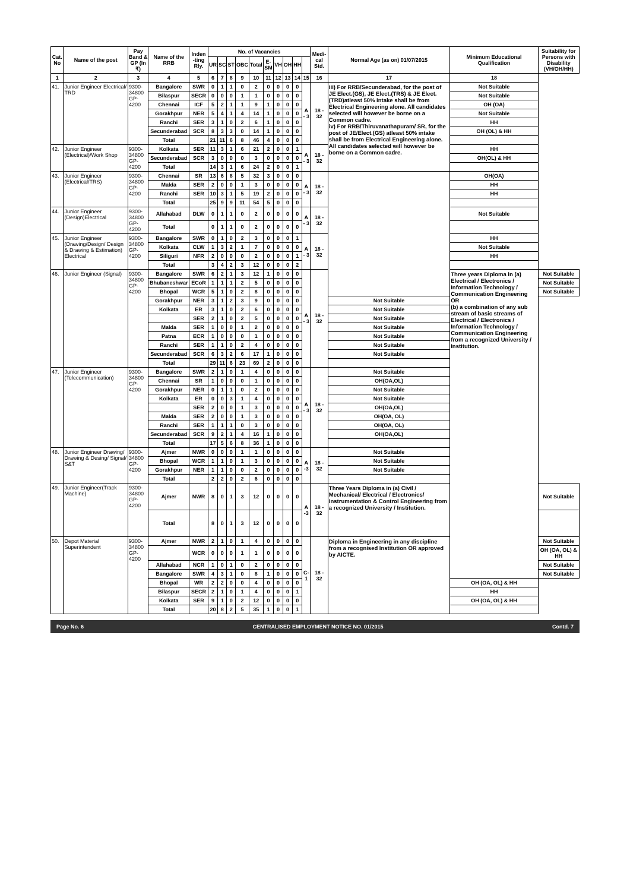| Cat. No | Name of the post | Pay Band & GP (In ₹) | Name of the RRB | Inden -ting Rly. | No. of Vacancies | | | | | | | | | | Medi-cal Std. | Normal Age (as on) 01/07/2015 | Minimum Educational Qualification | Suitability for Persons with Disability (VH/OH/HH) |
| --- | --- | --- | --- | --- | --- | --- | --- | --- | --- | --- | --- | --- | --- | --- | --- | --- | --- | --- |
| | | | | | UR | SC | ST | OBC | Total | E-SM | VH | OH | HH | | | | | |
| 1 | 2 | 3 | 4 | 5 | 6 | 7 | 8 | 9 | 10 | 11 | 12 | 13 | 14 | 15 | 16 | 17 | 18 | |
| 41. | Junior Engineer Electrical/ TRD | 9300-34800 GP-4200 | Bangalore | SWR | 0 | 1 | 1 | 0 | 2 | 0 | 0 | 0 | 0 | A - 3 | 18 - 32 | iii) For RRB/Secunderabad, for the post of JE Elect.(GS), JE Elect.(TRS) & JE Elect.(TRD)atleast 50% intake shall be from Electrical Engineering alone. All candidates selected will however be borne on a Common cadre. iv) For RRB/Thiruvanathapuram/ SR, for the post of JE/Elect.(GS) atleast 50% intake shall be from Electrical Engineering alone. All candidates selected will however be borne on a Common cadre. | Not Suitable | |
| | | | Bilaspur | SECR | 0 | 0 | 0 | 1 | 1 | 0 | 0 | 0 | 0 | | | | Not Suitable | |
| | | | Chennai | ICF | 5 | 2 | 1 | 1 | 9 | 1 | 0 | 0 | 0 | | | | OH (OA) | |
| | | | Gorakhpur | NER | 5 | 4 | 1 | 4 | 14 | 1 | 0 | 0 | 0 | | | | Not Suitable | |
| | | | Ranchi | SER | 3 | 1 | 0 | 2 | 6 | 1 | 0 | 0 | 0 | | | | HH | |
| | | | Secunderabad | SCR | 8 | 3 | 3 | 0 | 14 | 1 | 0 | 0 | 0 | | | | OH (OL) & HH | |
| | | | Total | | 21 | 11 | 6 | 8 | 46 | 4 | 0 | 0 | 0 | | | | | |
| 42. | Junior Engineer (Electrical)/Work Shop | 9300-34800 GP-4200 | Kolkata | SER | 11 | 3 | 1 | 6 | 21 | 2 | 0 | 0 | 1 | A - 3 | 18 - 32 | | HH | |
| | | | Secunderabad | SCR | 3 | 0 | 0 | 0 | 3 | 0 | 0 | 0 | 0 | | | | OH(OL) & HH | |
| | | | Total | | 14 | 3 | 1 | 6 | 24 | 2 | 0 | 0 | 1 | | | | | |
| 43. | Junior Engineer (Electrical/TRS) | 9300-34800 GP-4200 | Chennai | SR | 13 | 6 | 8 | 5 | 32 | 3 | 0 | 0 | 0 | A - 3 | 18 - 32 | | OH(OA) | |
| | | | Malda | SER | 2 | 0 | 0 | 1 | 3 | 0 | 0 | 0 | 0 | | | | HH | |
| | | | Ranchi | SER | 10 | 3 | 1 | 5 | 19 | 2 | 0 | 0 | 0 | | | | HH | |
| | | | Total | | 25 | 9 | 9 | 11 | 54 | 5 | 0 | 0 | 0 | | | | | |
| 44. | Junior Engineer (Design)Electrical | 9300-34800 GP-4200 | Allahabad | DLW | 0 | 1 | 1 | 0 | 2 | 0 | 0 | 0 | 0 | A - 3 | 18 - 32 | | Not Suitable | |
| | | | Total | | 0 | 1 | 1 | 0 | 2 | 0 | 0 | 0 | 0 | | | | | |
| 45. | Junior Engineer (Drawing/Design/ Design & Drawing & Estimation) Electrical | 9300-34800 GP-4200 | Bangalore | SWR | 0 | 1 | 0 | 2 | 3 | 0 | 0 | 0 | 1 | A - 3 | 18 - 32 | | HH | |
| | | | Kolkata | CLW | 1 | 3 | 2 | 1 | 7 | 0 | 0 | 0 | 0 | | | | Not Suitable | |
| | | | Siliguri | NFR | 2 | 0 | 0 | 0 | 2 | 0 | 0 | 0 | 1 | | | | HH | |
| | | | Total | | 3 | 4 | 2 | 3 | 12 | 0 | 0 | 0 | 2 | | | | | |
| 46. | Junior Engineer (Signal) | 9300-34800 GP-4200 | Bangalore | SWR | 6 | 2 | 1 | 3 | 12 | 1 | 0 | 0 | 0 | A - 3 | 18 - 32 | | Three years Diploma in (a) Electrical / Electronics / Information Technology / Communication Engineering OR (b) a combination of any sub stream of basic streams of Electrical / Electronics / Information Technology / Communication Engineering from a recognized University / Institution. | Not Suitable |
| | | | Bhubaneshwar | ECoR | 1 | 1 | 1 | 2 | 5 | 0 | 0 | 0 | 0 | | | | | Not Suitable |
| | | | Bhopal | WCR | 5 | 1 | 0 | 2 | 8 | 0 | 0 | 0 | 0 | | | | | Not Suitable |
| | | | Gorakhpur | NER | 3 | 1 | 2 | 3 | 9 | 0 | 0 | 0 | 0 | | | Not Suitable | | |
| | | | Kolkata | ER | 3 | 1 | 0 | 2 | 6 | 0 | 0 | 0 | 0 | | | Not Suitable | | |
| | | | | SER | 2 | 1 | 0 | 2 | 5 | 0 | 0 | 0 | 0 | | | Not Suitable | | |
| | | | Malda | SER | 1 | 0 | 0 | 1 | 2 | 0 | 0 | 0 | 0 | | | Not Suitable | | |
| | | | Patna | ECR | 1 | 0 | 0 | 0 | 1 | 0 | 0 | 0 | 0 | | | Not Suitable | | |
| | | | Ranchi | SER | 1 | 1 | 0 | 2 | 4 | 0 | 0 | 0 | 0 | | | Not Suitable | | |
| | | | Secunderabad | SCR | 6 | 3 | 2 | 6 | 17 | 1 | 0 | 0 | 0 | | | Not Suitable | | |
| | | | Total | | 29 | 11 | 6 | 23 | 69 | 2 | 0 | 0 | 0 | | | | | |
| 47. | Junior Engineer (Telecommunication) | 9300-34800 GP-4200 | Bangalore | SWR | 2 | 1 | 0 | 1 | 4 | 0 | 0 | 0 | 0 | A - 3 | 18 - 32 | Not Suitable | | |
| | | | Chennai | SR | 1 | 0 | 0 | 0 | 1 | 0 | 0 | 0 | 0 | | | OH(OA,OL) | | |
| | | | Gorakhpur | NER | 0 | 1 | 1 | 0 | 2 | 0 | 0 | 0 | 0 | | | Not Suitable | | |
| | | | Kolkata | ER | 0 | 0 | 3 | 1 | 4 | 0 | 0 | 0 | 0 | | | Not Suitable | | |
| | | | | SER | 2 | 0 | 0 | 1 | 3 | 0 | 0 | 0 | 0 | | | OH(OA,OL) | | |
| | | | Malda | SER | 2 | 0 | 0 | 1 | 3 | 0 | 0 | 0 | 0 | | | OH(OA, OL) | | |
| | | | Ranchi | SER | 1 | 1 | 1 | 0 | 3 | 0 | 0 | 0 | 0 | | | OH(OA, OL) | | |
| | | | Secunderabad | SCR | 9 | 2 | 1 | 4 | 16 | 1 | 0 | 0 | 0 | | | OH(OA,OL) | | |
| | | | Total | | 17 | 5 | 6 | 8 | 36 | 1 | 0 | 0 | 0 | | | | | |
| 48. | Junior Engineer Drawing/ Drawing & Desing/ Signal/ S&T | 9300-34800 GP-4200 | Ajmer | NWR | 0 | 0 | 0 | 1 | 1 | 0 | 0 | 0 | 0 | A -3 | 18 - 32 | Not Suitable | | |
| | | | Bhopal | WCR | 1 | 1 | 0 | 1 | 3 | 0 | 0 | 0 | 0 | | | Not Suitable | | |
| | | | Gorakhpur | NER | 1 | 1 | 0 | 0 | 2 | 0 | 0 | 0 | 0 | | | Not Suitable | | |
| | | | Total | | 2 | 2 | 0 | 2 | 6 | 0 | 0 | 0 | 0 | | | | | |
| 49. | Junior Engineer(Track Machine) | 9300-34800 GP-4200 | Ajmer | NWR | 8 | 0 | 1 | 3 | 12 | 0 | 0 | 0 | 0 | A -3 | 18 - 32 | Three Years Diploma in (a) Civil / Mechanical/ Electrical / Electronics/ Instrumentation & Control Engineering from a recognized University / Institution. | | Not Suitable |
| | | | Total | | 8 | 0 | 1 | 3 | 12 | 0 | 0 | 0 | 0 | | | | | |
| 50. | Depot Material Superintendent | 9300-34800 GP-4200 | Ajmer | NWR | 2 | 1 | 0 | 1 | 4 | 0 | 0 | 0 | 0 | C-1 | 18 - 32 | Diploma in Engineering in any discipline from a recognised Institution OR approved by AICTE. | | Not Suitable |
| | | | | WCR | 0 | 0 | 0 | 1 | 1 | 0 | 0 | 0 | 0 | | | | | OH (OA, OL) & HH |
| | | | Allahabad | NCR | 1 | 0 | 1 | 0 | 2 | 0 | 0 | 0 | 0 | | | | | Not Suitable |
| | | | Bangalore | SWR | 4 | 3 | 1 | 0 | 8 | 1 | 0 | 0 | 0 | | | | | Not Suitable |
| | | | Bhopal | WR | 2 | 2 | 0 | 0 | 4 | 0 | 0 | 0 | 0 | | | | OH (OA, OL) & HH | |
| | | | Bilaspur | SECR | 2 | 1 | 0 | 1 | 4 | 0 | 0 | 0 | 1 | | | | HH | |
| | | | Kolkata | SER | 9 | 1 | 0 | 2 | 12 | 0 | 0 | 0 | 0 | | | | OH (OA, OL) & HH | |
| | | | Total | | 20 | 8 | 2 | 5 | 35 | 1 | 0 | 0 | 1 | | | | | |
Page No. 6 CENTRALISED EMPLOYMENT NOTICE NO. 01/2015 Contd. 7